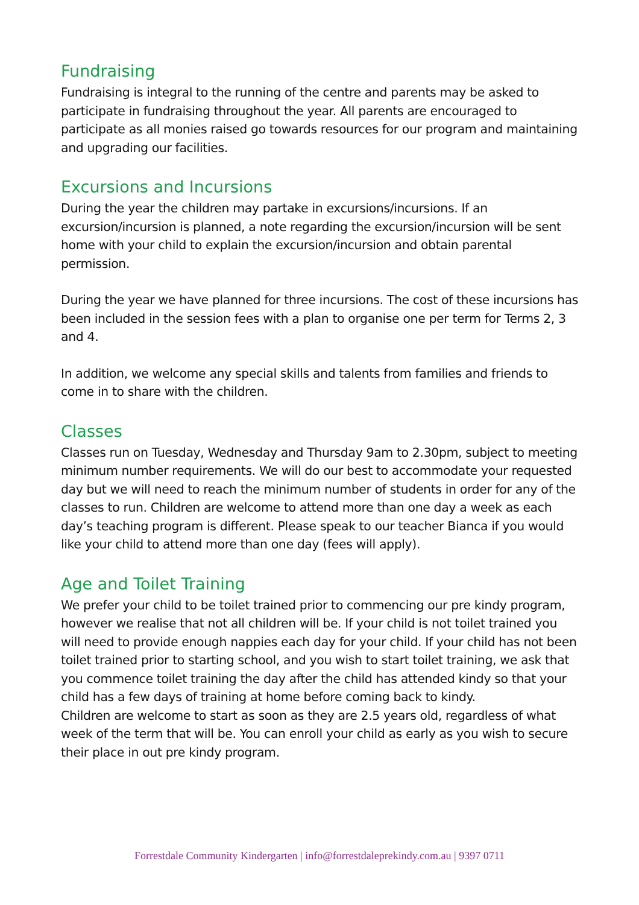Fundraising
Fundraising is integral to the running of the centre and parents may be asked to participate in fundraising throughout the year. All parents are encouraged to participate as all monies raised go towards resources for our program and maintaining and upgrading our facilities.
Excursions and Incursions
During the year the children may partake in excursions/incursions. If an excursion/incursion is planned, a note regarding the excursion/incursion will be sent home with your child to explain the excursion/incursion and obtain parental permission.
During the year we have planned for three incursions. The cost of these incursions has been included in the session fees with a plan to organise one per term for Terms 2, 3 and 4.
In addition, we welcome any special skills and talents from families and friends to come in to share with the children.
Classes
Classes run on Tuesday, Wednesday and Thursday 9am to 2.30pm, subject to meeting minimum number requirements. We will do our best to accommodate your requested day but we will need to reach the minimum number of students in order for any of the classes to run. Children are welcome to attend more than one day a week as each day’s teaching program is different. Please speak to our teacher Bianca if you would like your child to attend more than one day (fees will apply).
Age and Toilet Training
We prefer your child to be toilet trained prior to commencing our pre kindy program, however we realise that not all children will be. If your child is not toilet trained you will need to provide enough nappies each day for your child. If your child has not been toilet trained prior to starting school, and you wish to start toilet training, we ask that you commence toilet training the day after the child has attended kindy so that your child has a few days of training at home before coming back to kindy.
Children are welcome to start as soon as they are 2.5 years old, regardless of what week of the term that will be. You can enroll your child as early as you wish to secure their place in out pre kindy program.
Forrestdale Community Kindergarten | info@forrestdaleprekindy.com.au | 9397 0711